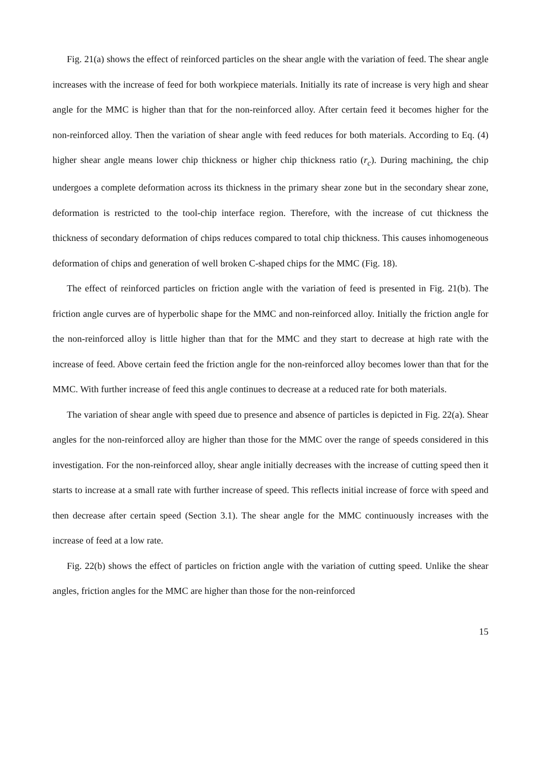Fig. 21(a) shows the effect of reinforced particles on the shear angle with the variation of feed. The shear angle increases with the increase of feed for both workpiece materials. Initially its rate of increase is very high and shear angle for the MMC is higher than that for the non-reinforced alloy. After certain feed it becomes higher for the non-reinforced alloy. Then the variation of shear angle with feed reduces for both materials. According to Eq. (4) higher shear angle means lower chip thickness or higher chip thickness ratio (r<sub>c</sub>). During machining, the chip undergoes a complete deformation across its thickness in the primary shear zone but in the secondary shear zone, deformation is restricted to the tool-chip interface region. Therefore, with the increase of cut thickness the thickness of secondary deformation of chips reduces compared to total chip thickness. This causes inhomogeneous deformation of chips and generation of well broken C-shaped chips for the MMC (Fig. 18).
The effect of reinforced particles on friction angle with the variation of feed is presented in Fig. 21(b). The friction angle curves are of hyperbolic shape for the MMC and non-reinforced alloy. Initially the friction angle for the non-reinforced alloy is little higher than that for the MMC and they start to decrease at high rate with the increase of feed. Above certain feed the friction angle for the non-reinforced alloy becomes lower than that for the MMC. With further increase of feed this angle continues to decrease at a reduced rate for both materials.
The variation of shear angle with speed due to presence and absence of particles is depicted in Fig. 22(a). Shear angles for the non-reinforced alloy are higher than those for the MMC over the range of speeds considered in this investigation. For the non-reinforced alloy, shear angle initially decreases with the increase of cutting speed then it starts to increase at a small rate with further increase of speed. This reflects initial increase of force with speed and then decrease after certain speed (Section 3.1). The shear angle for the MMC continuously increases with the increase of feed at a low rate.
Fig. 22(b) shows the effect of particles on friction angle with the variation of cutting speed. Unlike the shear angles, friction angles for the MMC are higher than those for the non-reinforced
15